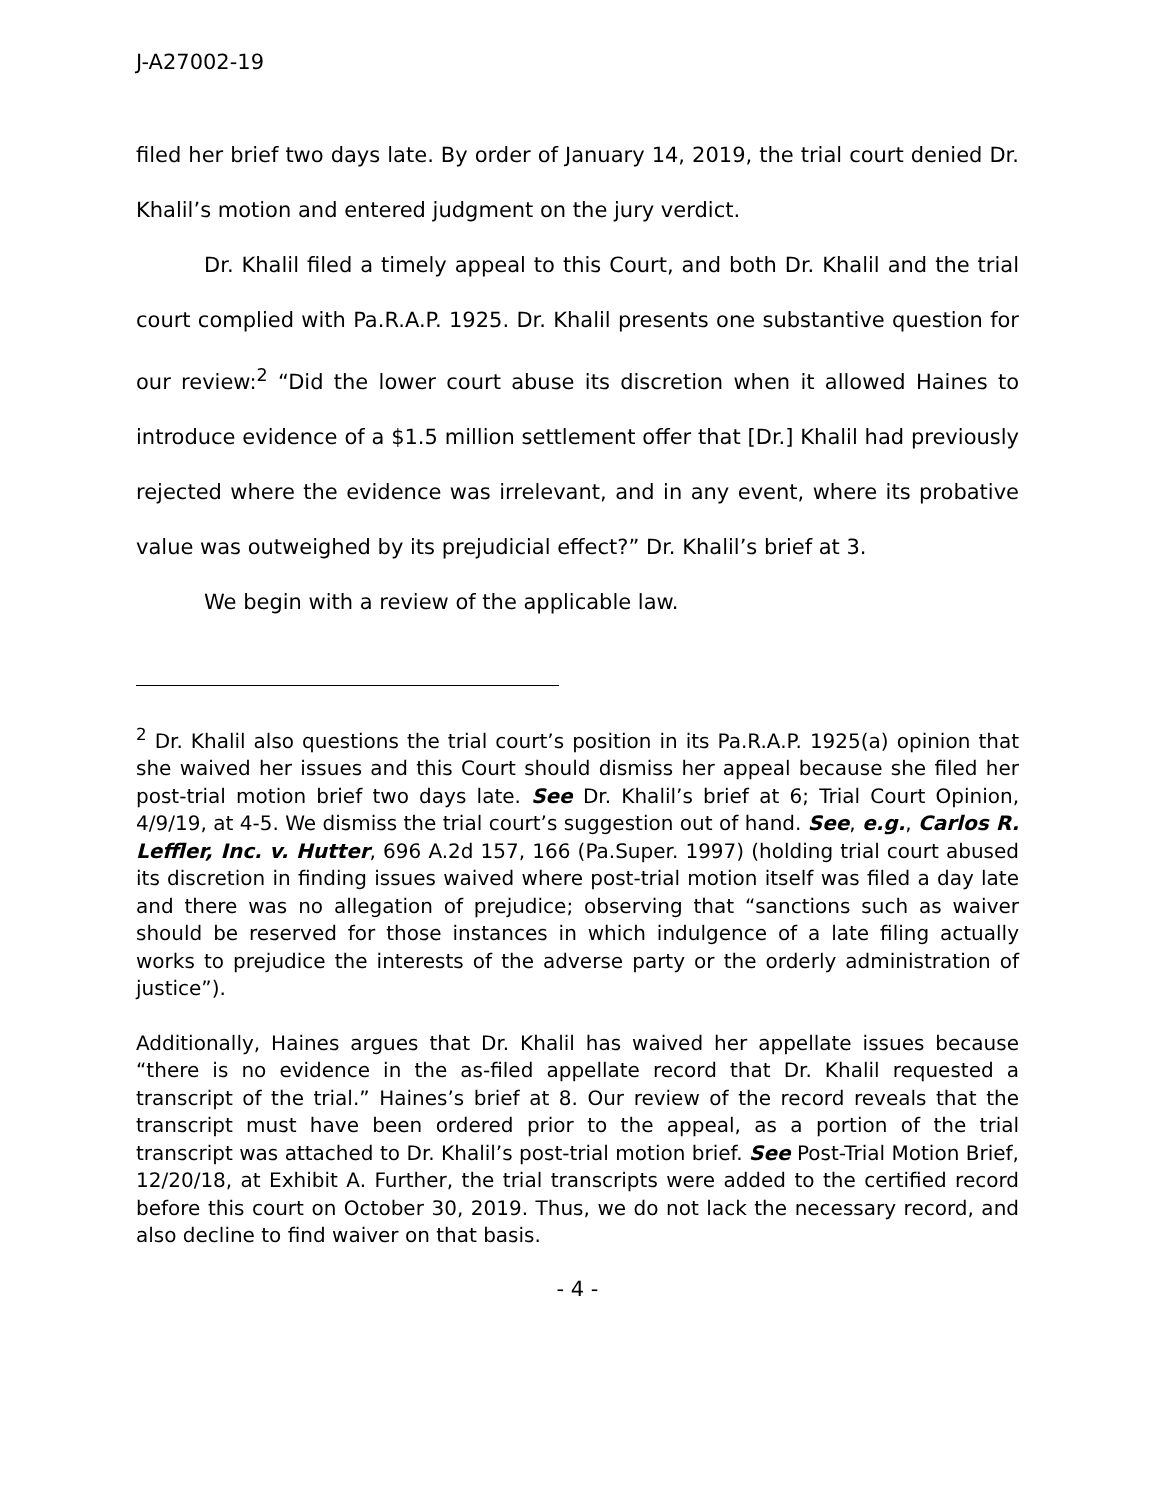J-A27002-19
filed her brief two days late. By order of January 14, 2019, the trial court denied Dr. Khalil’s motion and entered judgment on the jury verdict.
Dr. Khalil filed a timely appeal to this Court, and both Dr. Khalil and the trial court complied with Pa.R.A.P. 1925. Dr. Khalil presents one substantive question for our review:<sup>2</sup> “Did the lower court abuse its discretion when it allowed Haines to introduce evidence of a $1.5 million settlement offer that [Dr.] Khalil had previously rejected where the evidence was irrelevant, and in any event, where its probative value was outweighed by its prejudicial effect?” Dr. Khalil’s brief at 3.
We begin with a review of the applicable law.
<sup>2</sup> Dr. Khalil also questions the trial court’s position in its Pa.R.A.P. 1925(a) opinion that she waived her issues and this Court should dismiss her appeal because she filed her post-trial motion brief two days late. See Dr. Khalil’s brief at 6; Trial Court Opinion, 4/9/19, at 4-5. We dismiss the trial court’s suggestion out of hand. See, e.g., Carlos R. Leffler, Inc. v. Hutter, 696 A.2d 157, 166 (Pa.Super. 1997) (holding trial court abused its discretion in finding issues waived where post-trial motion itself was filed a day late and there was no allegation of prejudice; observing that “sanctions such as waiver should be reserved for those instances in which indulgence of a late filing actually works to prejudice the interests of the adverse party or the orderly administration of justice”).
Additionally, Haines argues that Dr. Khalil has waived her appellate issues because “there is no evidence in the as-filed appellate record that Dr. Khalil requested a transcript of the trial.” Haines’s brief at 8. Our review of the record reveals that the transcript must have been ordered prior to the appeal, as a portion of the trial transcript was attached to Dr. Khalil’s post-trial motion brief. See Post-Trial Motion Brief, 12/20/18, at Exhibit A. Further, the trial transcripts were added to the certified record before this court on October 30, 2019. Thus, we do not lack the necessary record, and also decline to find waiver on that basis.
- 4 -